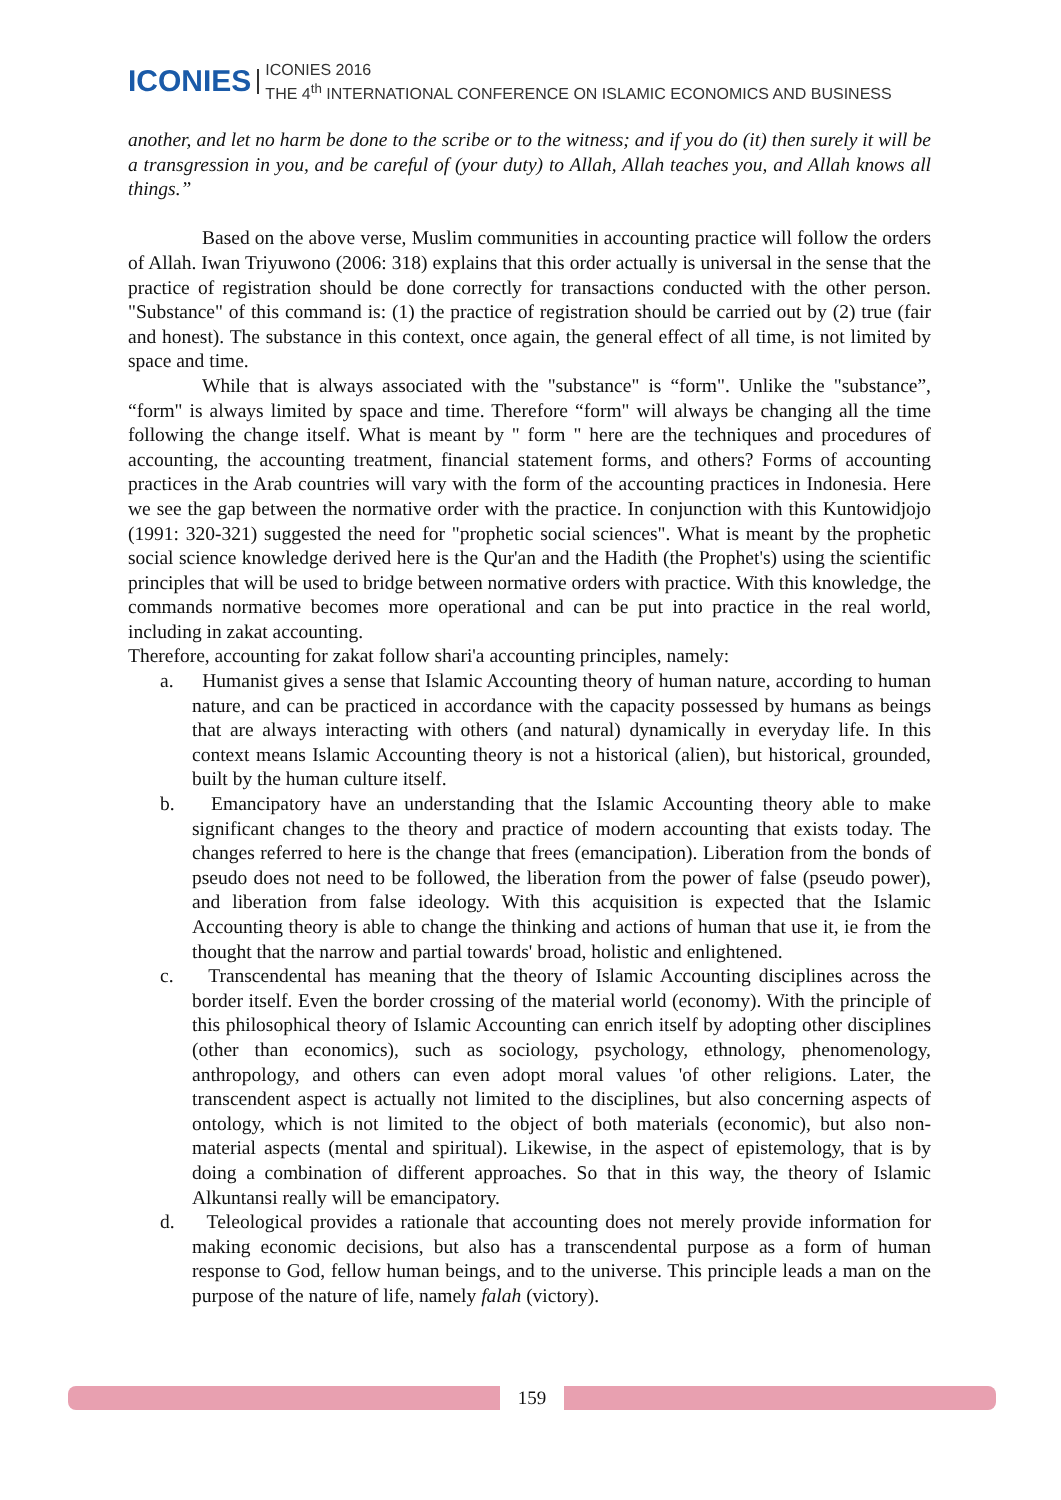ICONIES
ICONIES 2016
THE 4<sup>th</sup> INTERNATIONAL CONFERENCE ON ISLAMIC ECONOMICS AND BUSINESS
another, and let no harm be done to the scribe or to the witness; and if you do (it) then surely it will be a transgression in you, and be careful of (your duty) to Allah, Allah teaches you, and Allah knows all things.”
Based on the above verse, Muslim communities in accounting practice will follow the orders of Allah. Iwan Triyuwono (2006: 318) explains that this order actually is universal in the sense that the practice of registration should be done correctly for transactions conducted with the other person. "Substance" of this command is: (1) the practice of registration should be carried out by (2) true (fair and honest). The substance in this context, once again, the general effect of all time, is not limited by space and time.
While that is always associated with the "substance" is “form". Unlike the "substance”, “form" is always limited by space and time. Therefore “form" will always be changing all the time following the change itself. What is meant by " form " here are the techniques and procedures of accounting, the accounting treatment, financial statement forms, and others? Forms of accounting practices in the Arab countries will vary with the form of the accounting practices in Indonesia. Here we see the gap between the normative order with the practice. In conjunction with this Kuntowidjojo (1991: 320-321) suggested the need for "prophetic social sciences". What is meant by the prophetic social science knowledge derived here is the Qur'an and the Hadith (the Prophet's) using the scientific principles that will be used to bridge between normative orders with practice. With this knowledge, the commands normative becomes more operational and can be put into practice in the real world, including in zakat accounting.
Therefore, accounting for zakat follow shari'a accounting principles, namely:
a. Humanist gives a sense that Islamic Accounting theory of human nature, according to human nature, and can be practiced in accordance with the capacity possessed by humans as beings that are always interacting with others (and natural) dynamically in everyday life. In this context means Islamic Accounting theory is not a historical (alien), but historical, grounded, built by the human culture itself.
b. Emancipatory have an understanding that the Islamic Accounting theory able to make significant changes to the theory and practice of modern accounting that exists today. The changes referred to here is the change that frees (emancipation). Liberation from the bonds of pseudo does not need to be followed, the liberation from the power of false (pseudo power), and liberation from false ideology. With this acquisition is expected that the Islamic Accounting theory is able to change the thinking and actions of human that use it, ie from the thought that the narrow and partial towards' broad, holistic and enlightened.
c. Transcendental has meaning that the theory of Islamic Accounting disciplines across the border itself. Even the border crossing of the material world (economy). With the principle of this philosophical theory of Islamic Accounting can enrich itself by adopting other disciplines (other than economics), such as sociology, psychology, ethnology, phenomenology, anthropology, and others can even adopt moral values 'of other religions. Later, the transcendent aspect is actually not limited to the disciplines, but also concerning aspects of ontology, which is not limited to the object of both materials (economic), but also non-material aspects (mental and spiritual). Likewise, in the aspect of epistemology, that is by doing a combination of different approaches. So that in this way, the theory of Islamic Alkuntansi really will be emancipatory.
d. Teleological provides a rationale that accounting does not merely provide information for making economic decisions, but also has a transcendental purpose as a form of human response to God, fellow human beings, and to the universe. This principle leads a man on the purpose of the nature of life, namely falah (victory).
159